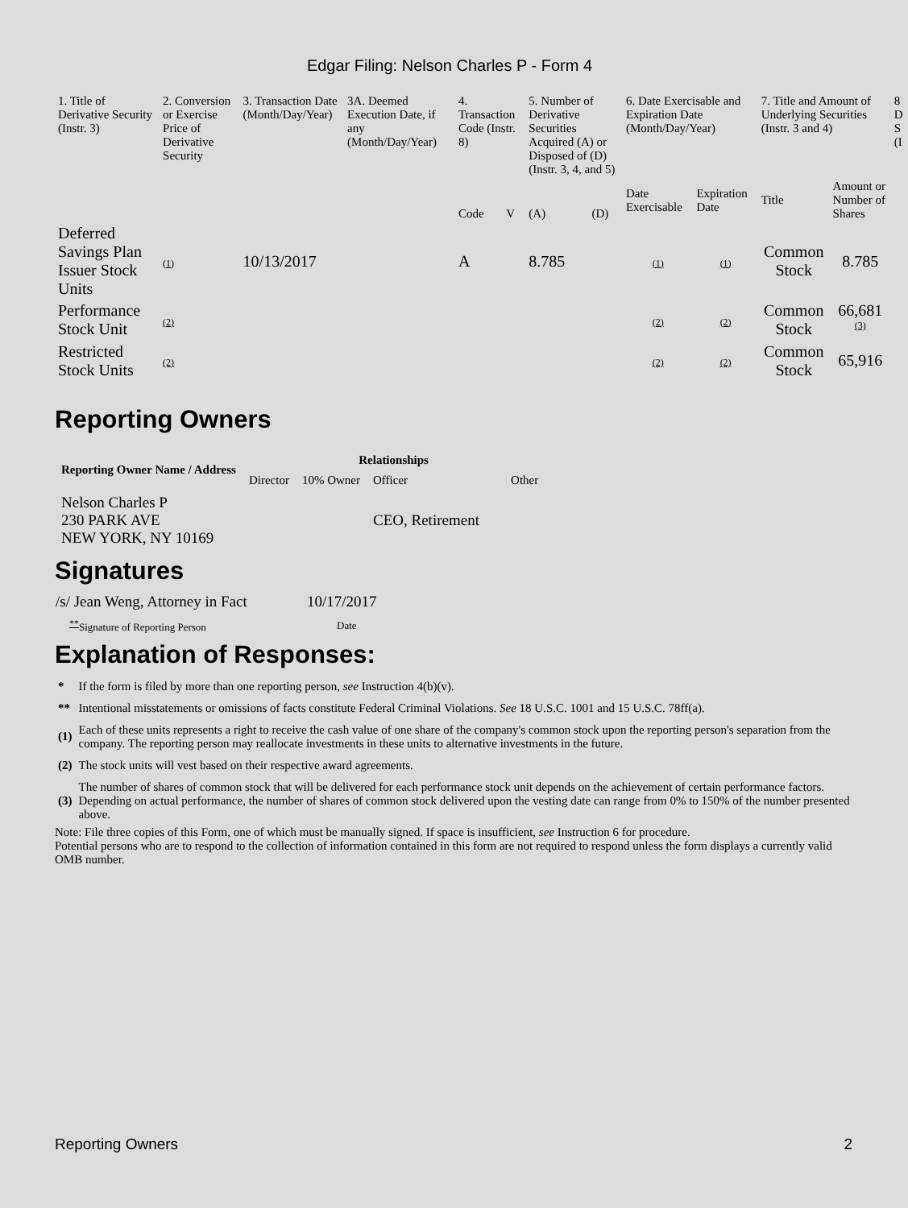Edgar Filing: Nelson Charles P - Form 4
| 1. Title of Derivative Security (Instr. 3) | 2. Conversion or Exercise Price of Derivative Security | 3. Transaction Date (Month/Day/Year) | 3A. Deemed Execution Date, if any (Month/Day/Year) | 4. Transaction Code (Instr. 8) | | 5. Number of Derivative Securities Acquired (A) or Disposed of (D) (Instr. 3, 4, and 5) | | 6. Date Exercisable and Expiration Date (Month/Day/Year) | | 7. Title and Amount of Underlying Securities (Instr. 3 and 4) | | 8 D S (I |
| --- | --- | --- | --- | --- | --- | --- | --- | --- | --- | --- | --- | --- |
| | | | | Code | V | (A) | (D) | Date Exercisable | Expiration Date | Title | Amount or Number of Shares | |
| Deferred Savings Plan Issuer Stock Units | (1) | 10/13/2017 | | A | | 8.785 | | (1) | (1) | Common Stock | 8.785 | |
| Performance Stock Unit | (2) | | | | | | | (2) | (2) | Common Stock | 66,681 <sup>(3)</sup> | |
| Restricted Stock Units | (2) | | | | | | | (2) | (2) | Common Stock | 65,916 | |
Reporting Owners
| Reporting Owner Name / Address | Relationships | | | |
| --- | --- | --- | --- | --- |
| | Director | 10% Owner | Officer | Other |
| Nelson Charles P 230 PARK AVE NEW YORK, NY 10169 | | | CEO, Retirement | |
Signatures
| /s/ Jean Weng, Attorney in Fact | 10/17/2017 |
| <sup>**</sup> Signature of Reporting Person | Date |
Explanation of Responses:
| * | If the form is filed by more than one reporting person, see Instruction 4(b)(v). |
| ** | Intentional misstatements or omissions of facts constitute Federal Criminal Violations. See 18 U.S.C. 1001 and 15 U.S.C. 78ff(a). |
| (1) | Each of these units represents a right to receive the cash value of one share of the company's common stock upon the reporting person's separation from the company. The reporting person may reallocate investments in these units to alternative investments in the future. |
| (2) | The stock units will vest based on their respective award agreements. |
| (3) | The number of shares of common stock that will be delivered for each performance stock unit depends on the achievement of certain performance factors. Depending on actual performance, the number of shares of common stock delivered upon the vesting date can range from 0% to 150% of the number presented above. |
Note: File three copies of this Form, one of which must be manually signed. If space is insufficient, see Instruction 6 for procedure.
Potential persons who are to respond to the collection of information contained in this form are not required to respond unless the form displays a currently valid OMB number.
Reporting Owners 2